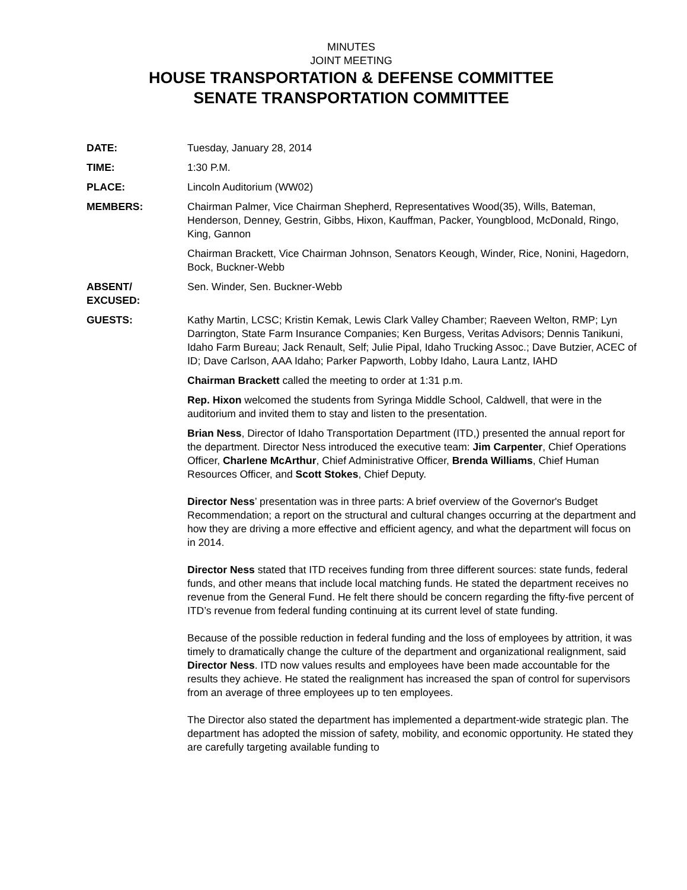MINUTES
JOINT MEETING
HOUSE TRANSPORTATION & DEFENSE COMMITTEE
SENATE TRANSPORTATION COMMITTEE
DATE: Tuesday, January 28, 2014
TIME: 1:30 P.M.
PLACE: Lincoln Auditorium (WW02)
MEMBERS: Chairman Palmer, Vice Chairman Shepherd, Representatives Wood(35), Wills, Bateman, Henderson, Denney, Gestrin, Gibbs, Hixon, Kauffman, Packer, Youngblood, McDonald, Ringo, King, Gannon
Chairman Brackett, Vice Chairman Johnson, Senators Keough, Winder, Rice, Nonini, Hagedorn, Bock, Buckner-Webb
ABSENT/
EXCUSED:
Sen. Winder, Sen. Buckner-Webb
GUESTS: Kathy Martin, LCSC; Kristin Kemak, Lewis Clark Valley Chamber; Raeveen Welton, RMP; Lyn Darrington, State Farm Insurance Companies; Ken Burgess, Veritas Advisors; Dennis Tanikuni, Idaho Farm Bureau; Jack Renault, Self; Julie Pipal, Idaho Trucking Assoc.; Dave Butzier, ACEC of ID; Dave Carlson, AAA Idaho; Parker Papworth, Lobby Idaho, Laura Lantz, IAHD
Chairman Brackett called the meeting to order at 1:31 p.m.
Rep. Hixon welcomed the students from Syringa Middle School, Caldwell, that were in the auditorium and invited them to stay and listen to the presentation.
Brian Ness, Director of Idaho Transportation Department (ITD,) presented the annual report for the department. Director Ness introduced the executive team: Jim Carpenter, Chief Operations Officer, Charlene McArthur, Chief Administrative Officer, Brenda Williams, Chief Human Resources Officer, and Scott Stokes, Chief Deputy.
Director Ness’ presentation was in three parts: A brief overview of the Governor's Budget Recommendation; a report on the structural and cultural changes occurring at the department and how they are driving a more effective and efficient agency, and what the department will focus on in 2014.
Director Ness stated that ITD receives funding from three different sources: state funds, federal funds, and other means that include local matching funds. He stated the department receives no revenue from the General Fund. He felt there should be concern regarding the fifty-five percent of ITD’s revenue from federal funding continuing at its current level of state funding.
Because of the possible reduction in federal funding and the loss of employees by attrition, it was timely to dramatically change the culture of the department and organizational realignment, said Director Ness. ITD now values results and employees have been made accountable for the results they achieve. He stated the realignment has increased the span of control for supervisors from an average of three employees up to ten employees.
The Director also stated the department has implemented a department-wide strategic plan. The department has adopted the mission of safety, mobility, and economic opportunity. He stated they are carefully targeting available funding to